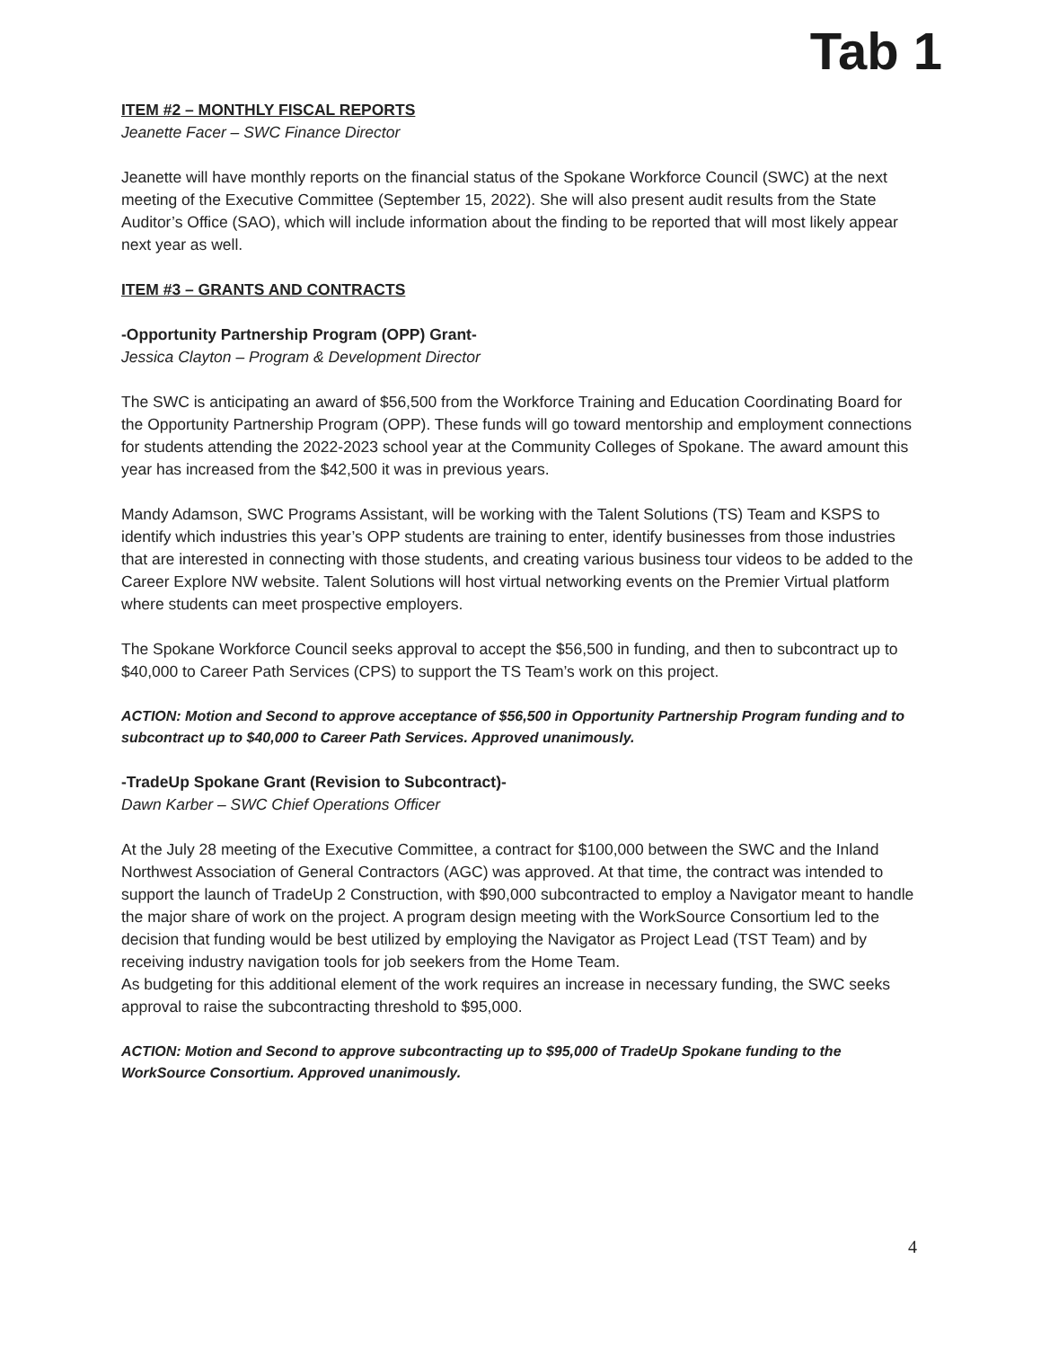Tab 1
ITEM #2 – MONTHLY FISCAL REPORTS
Jeanette Facer – SWC Finance Director
Jeanette will have monthly reports on the financial status of the Spokane Workforce Council (SWC) at the next meeting of the Executive Committee (September 15, 2022). She will also present audit results from the State Auditor’s Office (SAO), which will include information about the finding to be reported that will most likely appear next year as well.
ITEM #3 – GRANTS AND CONTRACTS
-Opportunity Partnership Program (OPP) Grant-
Jessica Clayton – Program & Development Director
The SWC is anticipating an award of $56,500 from the Workforce Training and Education Coordinating Board for the Opportunity Partnership Program (OPP). These funds will go toward mentorship and employment connections for students attending the 2022-2023 school year at the Community Colleges of Spokane. The award amount this year has increased from the $42,500 it was in previous years.
Mandy Adamson, SWC Programs Assistant, will be working with the Talent Solutions (TS) Team and KSPS to identify which industries this year’s OPP students are training to enter, identify businesses from those industries that are interested in connecting with those students, and creating various business tour videos to be added to the Career Explore NW website. Talent Solutions will host virtual networking events on the Premier Virtual platform where students can meet prospective employers.
The Spokane Workforce Council seeks approval to accept the $56,500 in funding, and then to subcontract up to $40,000 to Career Path Services (CPS) to support the TS Team’s work on this project.
ACTION: Motion and Second to approve acceptance of $56,500 in Opportunity Partnership Program funding and to subcontract up to $40,000 to Career Path Services. Approved unanimously.
-TradeUp Spokane Grant (Revision to Subcontract)-
Dawn Karber – SWC Chief Operations Officer
At the July 28 meeting of the Executive Committee, a contract for $100,000 between the SWC and the Inland Northwest Association of General Contractors (AGC) was approved. At that time, the contract was intended to support the launch of TradeUp 2 Construction, with $90,000 subcontracted to employ a Navigator meant to handle the major share of work on the project. A program design meeting with the WorkSource Consortium led to the decision that funding would be best utilized by employing the Navigator as Project Lead (TST Team) and by receiving industry navigation tools for job seekers from the Home Team.
As budgeting for this additional element of the work requires an increase in necessary funding, the SWC seeks approval to raise the subcontracting threshold to $95,000.
ACTION: Motion and Second to approve subcontracting up to $95,000 of TradeUp Spokane funding to the WorkSource Consortium. Approved unanimously.
4